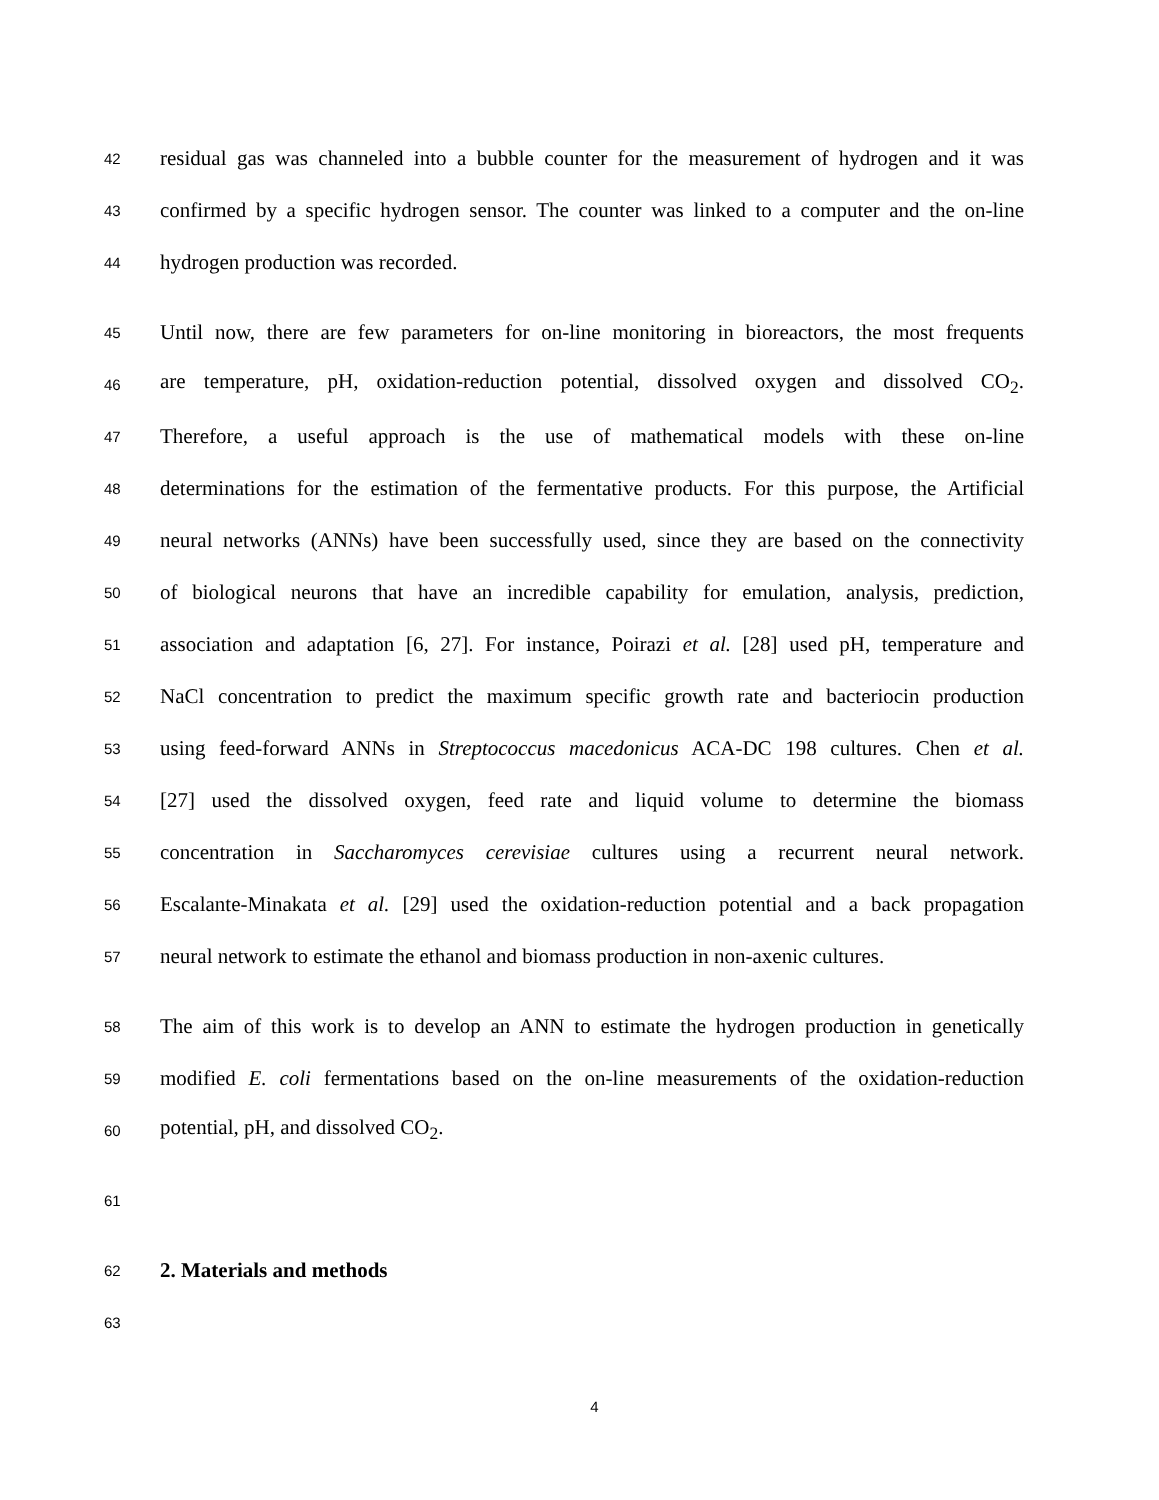42
residual gas was channeled into a bubble counter for the measurement of hydrogen and it was
43
confirmed by a specific hydrogen sensor. The counter was linked to a computer and the on-line
44
hydrogen production was recorded.
45
Until now, there are few parameters for on-line monitoring in bioreactors, the most frequents
46
are temperature, pH, oxidation-reduction potential, dissolved oxygen and dissolved CO<sub>2</sub>.
47
Therefore, a useful approach is the use of mathematical models with these on-line
48
determinations for the estimation of the fermentative products. For this purpose, the Artificial
49
neural networks (ANNs) have been successfully used, since they are based on the connectivity
50
of biological neurons that have an incredible capability for emulation, analysis, prediction,
51
association and adaptation [6, 27]. For instance, Poirazi et al. [28] used pH, temperature and
52
NaCl concentration to predict the maximum specific growth rate and bacteriocin production
53
using feed-forward ANNs in Streptococcus macedonicus ACA-DC 198 cultures. Chen et al.
54
[27] used the dissolved oxygen, feed rate and liquid volume to determine the biomass
55
concentration in Saccharomyces cerevisiae cultures using a recurrent neural network.
56
Escalante-Minakata et al. [29] used the oxidation-reduction potential and a back propagation
57
neural network to estimate the ethanol and biomass production in non-axenic cultures.
58
The aim of this work is to develop an ANN to estimate the hydrogen production in genetically
59
modified E. coli fermentations based on the on-line measurements of the oxidation-reduction
60
potential, pH, and dissolved CO<sub>2</sub>.
61
62
2. Materials and methods
63
4